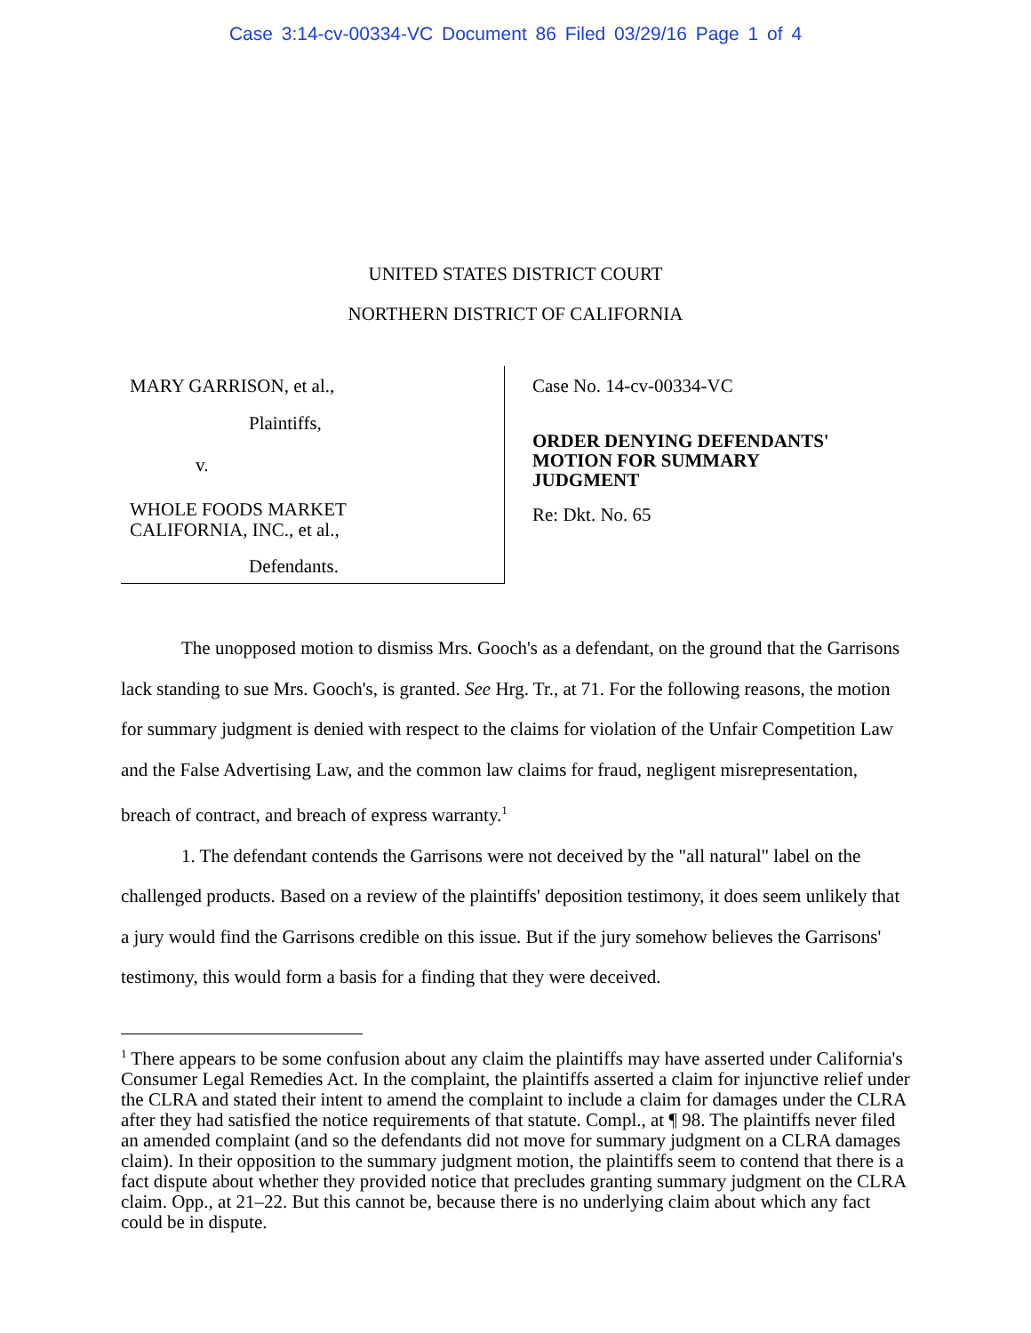Case 3:14-cv-00334-VC Document 86 Filed 03/29/16 Page 1 of 4
UNITED STATES DISTRICT COURT
NORTHERN DISTRICT OF CALIFORNIA
MARY GARRISON, et al.,
Plaintiffs,
v.
WHOLE FOODS MARKET
CALIFORNIA, INC., et al.,
Defendants.
Case No. 14-cv-00334-VC
ORDER DENYING DEFENDANTS'
MOTION FOR SUMMARY
JUDGMENT
Re: Dkt. No. 65
The unopposed motion to dismiss Mrs. Gooch's as a defendant, on the ground that the Garrisons lack standing to sue Mrs. Gooch's, is granted. See Hrg. Tr., at 71. For the following reasons, the motion for summary judgment is denied with respect to the claims for violation of the Unfair Competition Law and the False Advertising Law, and the common law claims for fraud, negligent misrepresentation, breach of contract, and breach of express warranty.<sup>1</sup>
1. The defendant contends the Garrisons were not deceived by the "all natural" label on the challenged products. Based on a review of the plaintiffs' deposition testimony, it does seem unlikely that a jury would find the Garrisons credible on this issue. But if the jury somehow believes the Garrisons' testimony, this would form a basis for a finding that they were deceived.
<sup>1</sup> There appears to be some confusion about any claim the plaintiffs may have asserted under California's Consumer Legal Remedies Act. In the complaint, the plaintiffs asserted a claim for injunctive relief under the CLRA and stated their intent to amend the complaint to include a claim for damages under the CLRA after they had satisfied the notice requirements of that statute. Compl., at ¶ 98. The plaintiffs never filed an amended complaint (and so the defendants did not move for summary judgment on a CLRA damages claim). In their opposition to the summary judgment motion, the plaintiffs seem to contend that there is a fact dispute about whether they provided notice that precludes granting summary judgment on the CLRA claim. Opp., at 21–22. But this cannot be, because there is no underlying claim about which any fact could be in dispute.